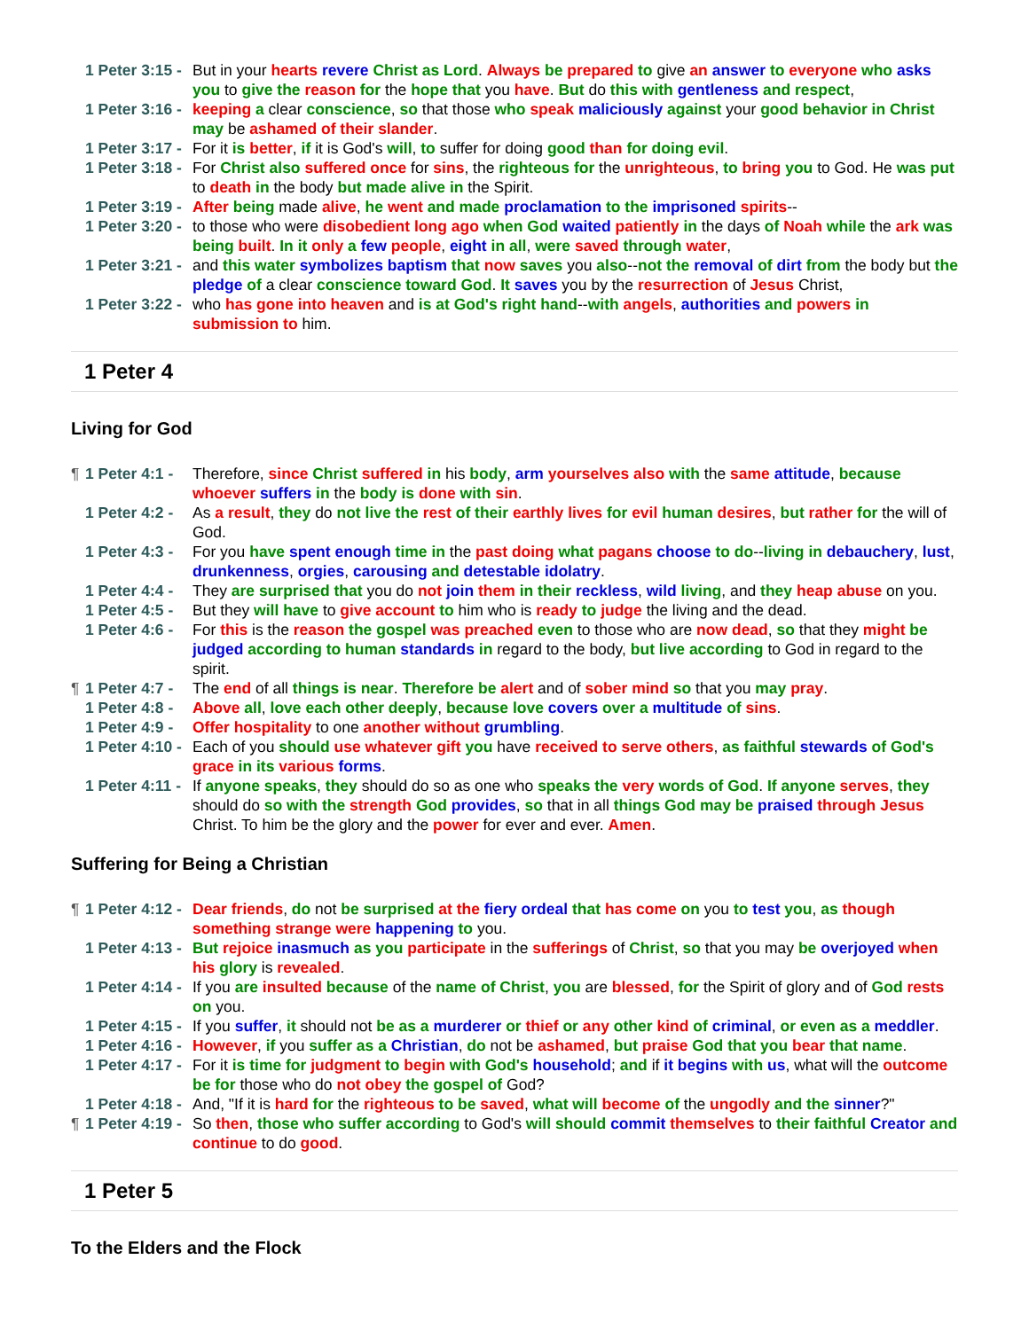1 Peter 3:15 - But in your hearts revere Christ as Lord. Always be prepared to give an answer to everyone who asks you to give the reason for the hope that you have. But do this with gentleness and respect,
1 Peter 3:16 - keeping a clear conscience, so that those who speak maliciously against your good behavior in Christ may be ashamed of their slander.
1 Peter 3:17 - For it is better, if it is God's will, to suffer for doing good than for doing evil.
1 Peter 3:18 - For Christ also suffered once for sins, the righteous for the unrighteous, to bring you to God. He was put to death in the body but made alive in the Spirit.
1 Peter 3:19 - After being made alive, he went and made proclamation to the imprisoned spirits--
1 Peter 3:20 - to those who were disobedient long ago when God waited patiently in the days of Noah while the ark was being built. In it only a few people, eight in all, were saved through water,
1 Peter 3:21 - and this water symbolizes baptism that now saves you also--not the removal of dirt from the body but the pledge of a clear conscience toward God. It saves you by the resurrection of Jesus Christ,
1 Peter 3:22 - who has gone into heaven and is at God's right hand--with angels, authorities and powers in submission to him.
1 Peter 4
Living for God
¶ 1 Peter 4:1 - Therefore, since Christ suffered in his body, arm yourselves also with the same attitude, because whoever suffers in the body is done with sin.
1 Peter 4:2 - As a result, they do not live the rest of their earthly lives for evil human desires, but rather for the will of God.
1 Peter 4:3 - For you have spent enough time in the past doing what pagans choose to do--living in debauchery, lust, drunkenness, orgies, carousing and detestable idolatry.
1 Peter 4:4 - They are surprised that you do not join them in their reckless, wild living, and they heap abuse on you.
1 Peter 4:5 - But they will have to give account to him who is ready to judge the living and the dead.
1 Peter 4:6 - For this is the reason the gospel was preached even to those who are now dead, so that they might be judged according to human standards in regard to the body, but live according to God in regard to the spirit.
¶ 1 Peter 4:7 - The end of all things is near. Therefore be alert and of sober mind so that you may pray.
1 Peter 4:8 - Above all, love each other deeply, because love covers over a multitude of sins.
1 Peter 4:9 - Offer hospitality to one another without grumbling.
1 Peter 4:10 - Each of you should use whatever gift you have received to serve others, as faithful stewards of God's grace in its various forms.
1 Peter 4:11 - If anyone speaks, they should do so as one who speaks the very words of God. If anyone serves, they should do so with the strength God provides, so that in all things God may be praised through Jesus Christ. To him be the glory and the power for ever and ever. Amen.
Suffering for Being a Christian
¶ 1 Peter 4:12 - Dear friends, do not be surprised at the fiery ordeal that has come on you to test you, as though something strange were happening to you.
1 Peter 4:13 - But rejoice inasmuch as you participate in the sufferings of Christ, so that you may be overjoyed when his glory is revealed.
1 Peter 4:14 - If you are insulted because of the name of Christ, you are blessed, for the Spirit of glory and of God rests on you.
1 Peter 4:15 - If you suffer, it should not be as a murderer or thief or any other kind of criminal, or even as a meddler.
1 Peter 4:16 - However, if you suffer as a Christian, do not be ashamed, but praise God that you bear that name.
1 Peter 4:17 - For it is time for judgment to begin with God's household; and if it begins with us, what will the outcome be for those who do not obey the gospel of God?
1 Peter 4:18 - And, "If it is hard for the righteous to be saved, what will become of the ungodly and the sinner?"
¶ 1 Peter 4:19 - So then, those who suffer according to God's will should commit themselves to their faithful Creator and continue to do good.
1 Peter 5
To the Elders and the Flock